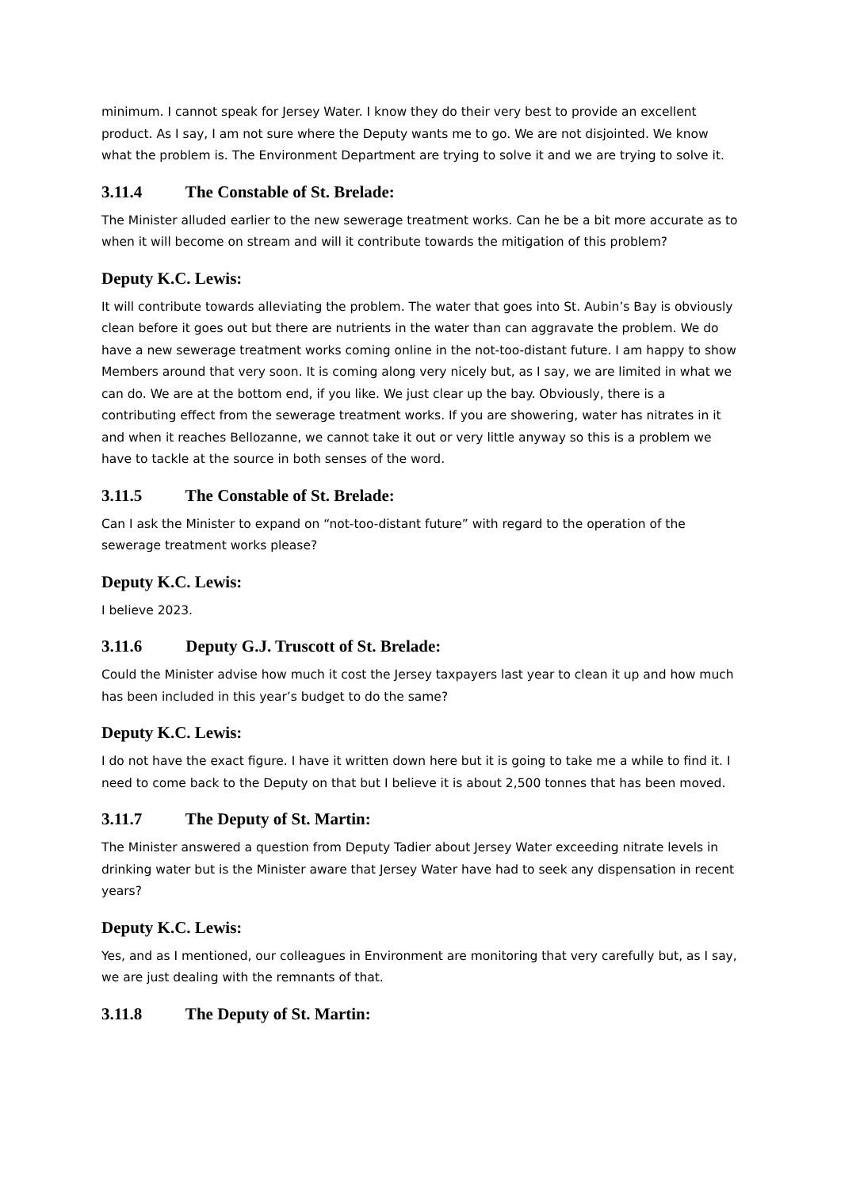minimum. I cannot speak for Jersey Water. I know they do their very best to provide an excellent product. As I say, I am not sure where the Deputy wants me to go. We are not disjointed. We know what the problem is. The Environment Department are trying to solve it and we are trying to solve it.
3.11.4 The Constable of St. Brelade:
The Minister alluded earlier to the new sewerage treatment works. Can he be a bit more accurate as to when it will become on stream and will it contribute towards the mitigation of this problem?
Deputy K.C. Lewis:
It will contribute towards alleviating the problem. The water that goes into St. Aubin’s Bay is obviously clean before it goes out but there are nutrients in the water than can aggravate the problem. We do have a new sewerage treatment works coming online in the not-too-distant future. I am happy to show Members around that very soon. It is coming along very nicely but, as I say, we are limited in what we can do. We are at the bottom end, if you like. We just clear up the bay. Obviously, there is a contributing effect from the sewerage treatment works. If you are showering, water has nitrates in it and when it reaches Bellozanne, we cannot take it out or very little anyway so this is a problem we have to tackle at the source in both senses of the word.
3.11.5 The Constable of St. Brelade:
Can I ask the Minister to expand on “not-too-distant future” with regard to the operation of the sewerage treatment works please?
Deputy K.C. Lewis:
I believe 2023.
3.11.6 Deputy G.J. Truscott of St. Brelade:
Could the Minister advise how much it cost the Jersey taxpayers last year to clean it up and how much has been included in this year’s budget to do the same?
Deputy K.C. Lewis:
I do not have the exact figure. I have it written down here but it is going to take me a while to find it. I need to come back to the Deputy on that but I believe it is about 2,500 tonnes that has been moved.
3.11.7 The Deputy of St. Martin:
The Minister answered a question from Deputy Tadier about Jersey Water exceeding nitrate levels in drinking water but is the Minister aware that Jersey Water have had to seek any dispensation in recent years?
Deputy K.C. Lewis:
Yes, and as I mentioned, our colleagues in Environment are monitoring that very carefully but, as I say, we are just dealing with the remnants of that.
3.11.8 The Deputy of St. Martin: